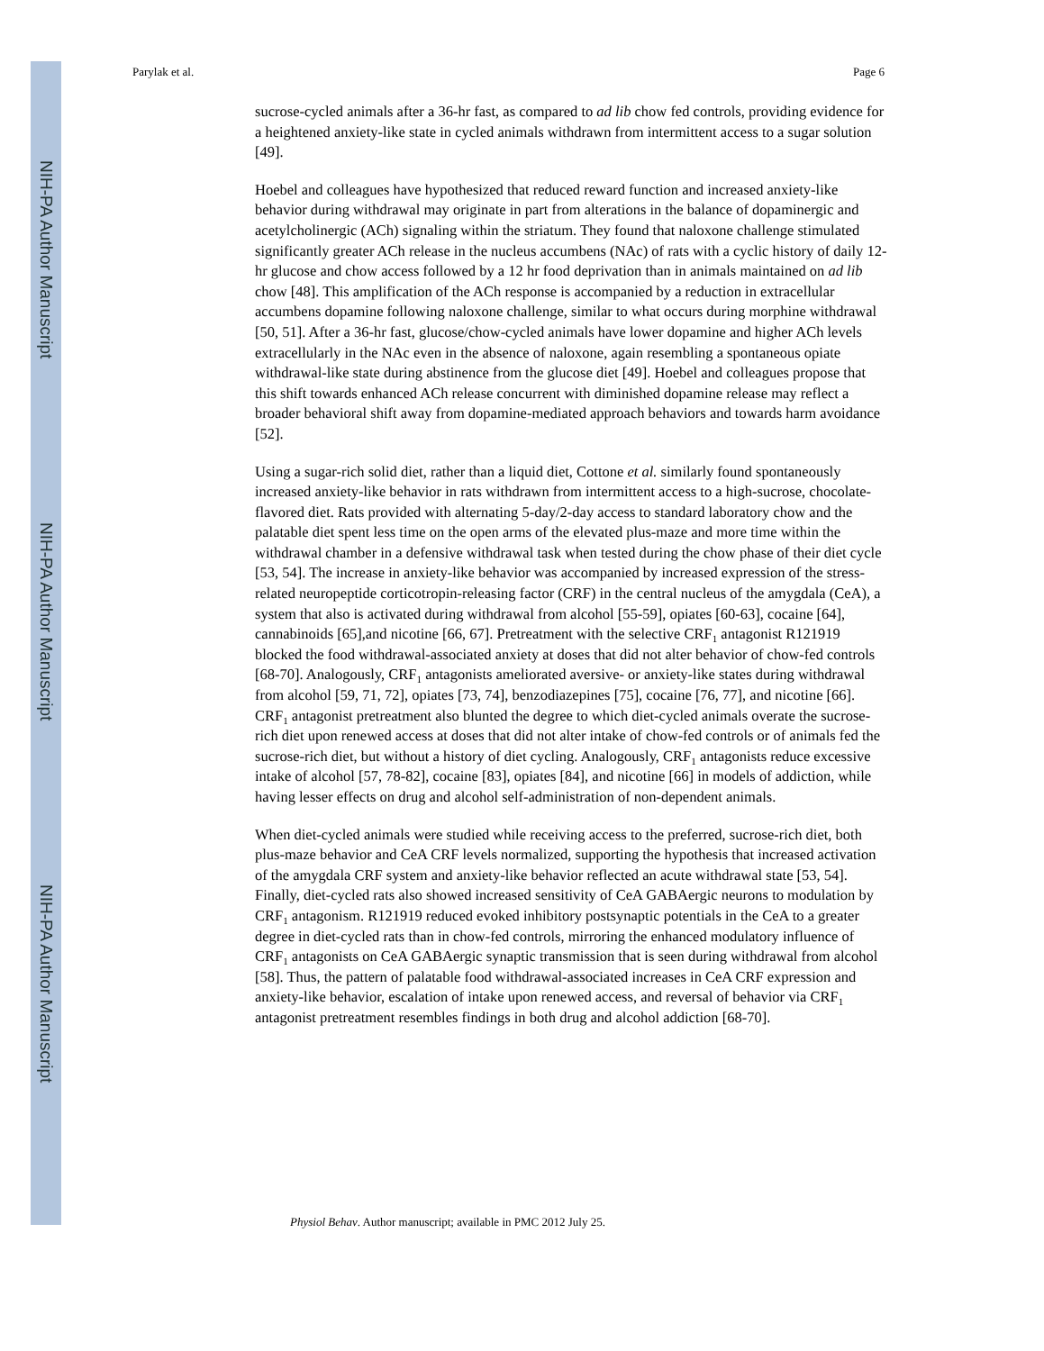NIH-PA Author Manuscript
NIH-PA Author Manuscript
NIH-PA Author Manuscript
Parylak et al. Page 6
sucrose-cycled animals after a 36-hr fast, as compared to ad lib chow fed controls, providing evidence for a heightened anxiety-like state in cycled animals withdrawn from intermittent access to a sugar solution [49].
Hoebel and colleagues have hypothesized that reduced reward function and increased anxiety-like behavior during withdrawal may originate in part from alterations in the balance of dopaminergic and acetylcholinergic (ACh) signaling within the striatum. They found that naloxone challenge stimulated significantly greater ACh release in the nucleus accumbens (NAc) of rats with a cyclic history of daily 12-hr glucose and chow access followed by a 12 hr food deprivation than in animals maintained on ad lib chow [48]. This amplification of the ACh response is accompanied by a reduction in extracellular accumbens dopamine following naloxone challenge, similar to what occurs during morphine withdrawal [50, 51]. After a 36-hr fast, glucose/chow-cycled animals have lower dopamine and higher ACh levels extracellularly in the NAc even in the absence of naloxone, again resembling a spontaneous opiate withdrawal-like state during abstinence from the glucose diet [49]. Hoebel and colleagues propose that this shift towards enhanced ACh release concurrent with diminished dopamine release may reflect a broader behavioral shift away from dopamine-mediated approach behaviors and towards harm avoidance [52].
Using a sugar-rich solid diet, rather than a liquid diet, Cottone et al. similarly found spontaneously increased anxiety-like behavior in rats withdrawn from intermittent access to a high-sucrose, chocolate-flavored diet. Rats provided with alternating 5-day/2-day access to standard laboratory chow and the palatable diet spent less time on the open arms of the elevated plus-maze and more time within the withdrawal chamber in a defensive withdrawal task when tested during the chow phase of their diet cycle [53, 54]. The increase in anxiety-like behavior was accompanied by increased expression of the stress-related neuropeptide corticotropin-releasing factor (CRF) in the central nucleus of the amygdala (CeA), a system that also is activated during withdrawal from alcohol [55-59], opiates [60-63], cocaine [64], cannabinoids [65],and nicotine [66, 67]. Pretreatment with the selective CRF<sub>1</sub> antagonist R121919 blocked the food withdrawal-associated anxiety at doses that did not alter behavior of chow-fed controls [68-70]. Analogously, CRF<sub>1</sub> antagonists ameliorated aversive- or anxiety-like states during withdrawal from alcohol [59, 71, 72], opiates [73, 74], benzodiazepines [75], cocaine [76, 77], and nicotine [66]. CRF<sub>1</sub> antagonist pretreatment also blunted the degree to which diet-cycled animals overate the sucrose-rich diet upon renewed access at doses that did not alter intake of chow-fed controls or of animals fed the sucrose-rich diet, but without a history of diet cycling. Analogously, CRF<sub>1</sub> antagonists reduce excessive intake of alcohol [57, 78-82], cocaine [83], opiates [84], and nicotine [66] in models of addiction, while having lesser effects on drug and alcohol self-administration of non-dependent animals.
When diet-cycled animals were studied while receiving access to the preferred, sucrose-rich diet, both plus-maze behavior and CeA CRF levels normalized, supporting the hypothesis that increased activation of the amygdala CRF system and anxiety-like behavior reflected an acute withdrawal state [53, 54]. Finally, diet-cycled rats also showed increased sensitivity of CeA GABAergic neurons to modulation by CRF<sub>1</sub> antagonism. R121919 reduced evoked inhibitory postsynaptic potentials in the CeA to a greater degree in diet-cycled rats than in chow-fed controls, mirroring the enhanced modulatory influence of CRF<sub>1</sub> antagonists on CeA GABAergic synaptic transmission that is seen during withdrawal from alcohol [58]. Thus, the pattern of palatable food withdrawal-associated increases in CeA CRF expression and anxiety-like behavior, escalation of intake upon renewed access, and reversal of behavior via CRF<sub>1</sub> antagonist pretreatment resembles findings in both drug and alcohol addiction [68-70].
Physiol Behav. Author manuscript; available in PMC 2012 July 25.